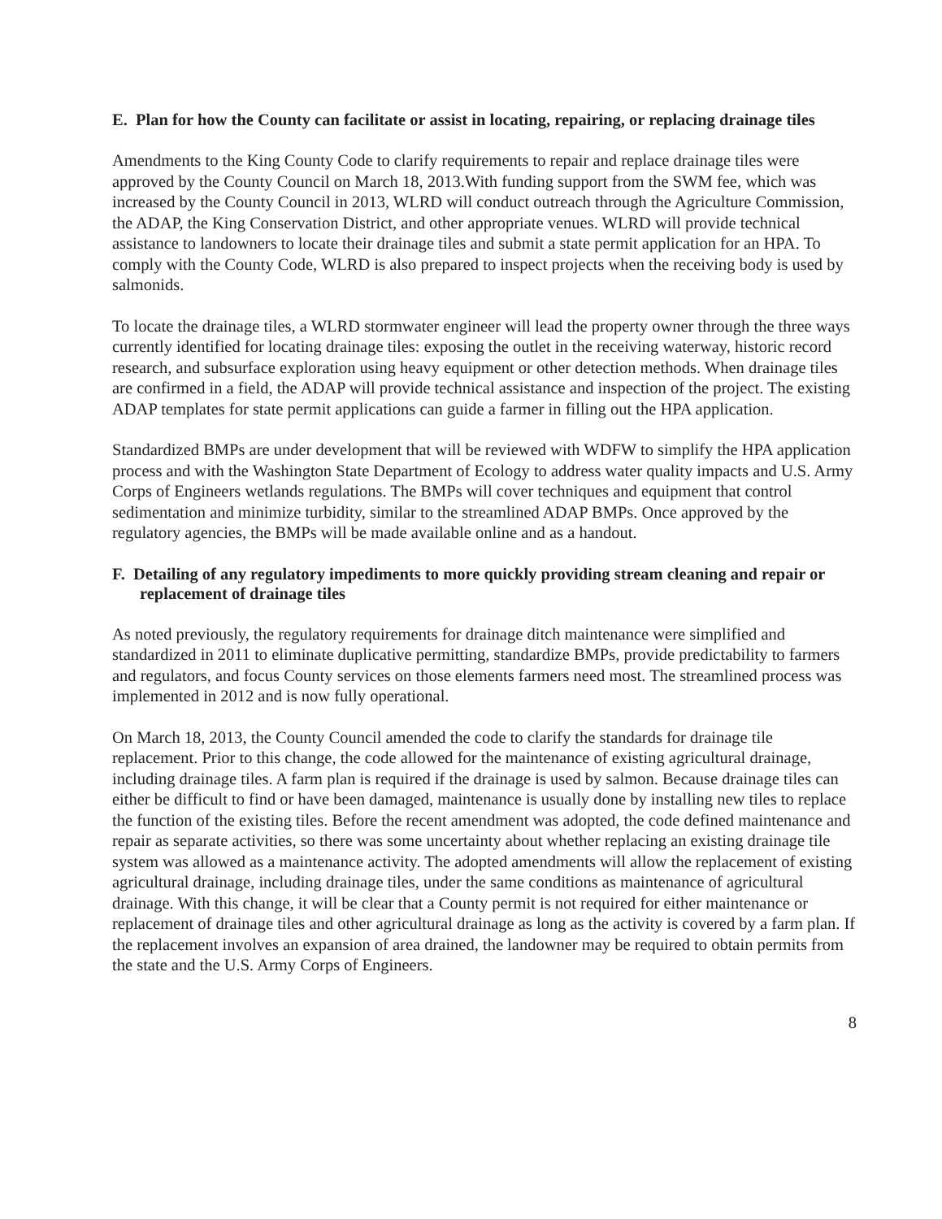E. Plan for how the County can facilitate or assist in locating, repairing, or replacing drainage tiles
Amendments to the King County Code to clarify requirements to repair and replace drainage tiles were approved by the County Council on March 18, 2013.With funding support from the SWM fee, which was increased by the County Council in 2013, WLRD will conduct outreach through the Agriculture Commission, the ADAP, the King Conservation District, and other appropriate venues. WLRD will provide technical assistance to landowners to locate their drainage tiles and submit a state permit application for an HPA. To comply with the County Code, WLRD is also prepared to inspect projects when the receiving body is used by salmonids.
To locate the drainage tiles, a WLRD stormwater engineer will lead the property owner through the three ways currently identified for locating drainage tiles: exposing the outlet in the receiving waterway, historic record research, and subsurface exploration using heavy equipment or other detection methods. When drainage tiles are confirmed in a field, the ADAP will provide technical assistance and inspection of the project. The existing ADAP templates for state permit applications can guide a farmer in filling out the HPA application.
Standardized BMPs are under development that will be reviewed with WDFW to simplify the HPA application process and with the Washington State Department of Ecology to address water quality impacts and U.S. Army Corps of Engineers wetlands regulations. The BMPs will cover techniques and equipment that control sedimentation and minimize turbidity, similar to the streamlined ADAP BMPs. Once approved by the regulatory agencies, the BMPs will be made available online and as a handout.
F. Detailing of any regulatory impediments to more quickly providing stream cleaning and repair or replacement of drainage tiles
As noted previously, the regulatory requirements for drainage ditch maintenance were simplified and standardized in 2011 to eliminate duplicative permitting, standardize BMPs, provide predictability to farmers and regulators, and focus County services on those elements farmers need most. The streamlined process was implemented in 2012 and is now fully operational.
On March 18, 2013, the County Council amended the code to clarify the standards for drainage tile replacement. Prior to this change, the code allowed for the maintenance of existing agricultural drainage, including drainage tiles. A farm plan is required if the drainage is used by salmon. Because drainage tiles can either be difficult to find or have been damaged, maintenance is usually done by installing new tiles to replace the function of the existing tiles. Before the recent amendment was adopted, the code defined maintenance and repair as separate activities, so there was some uncertainty about whether replacing an existing drainage tile system was allowed as a maintenance activity. The adopted amendments will allow the replacement of existing agricultural drainage, including drainage tiles, under the same conditions as maintenance of agricultural drainage. With this change, it will be clear that a County permit is not required for either maintenance or replacement of drainage tiles and other agricultural drainage as long as the activity is covered by a farm plan. If the replacement involves an expansion of area drained, the landowner may be required to obtain permits from the state and the U.S. Army Corps of Engineers.
8